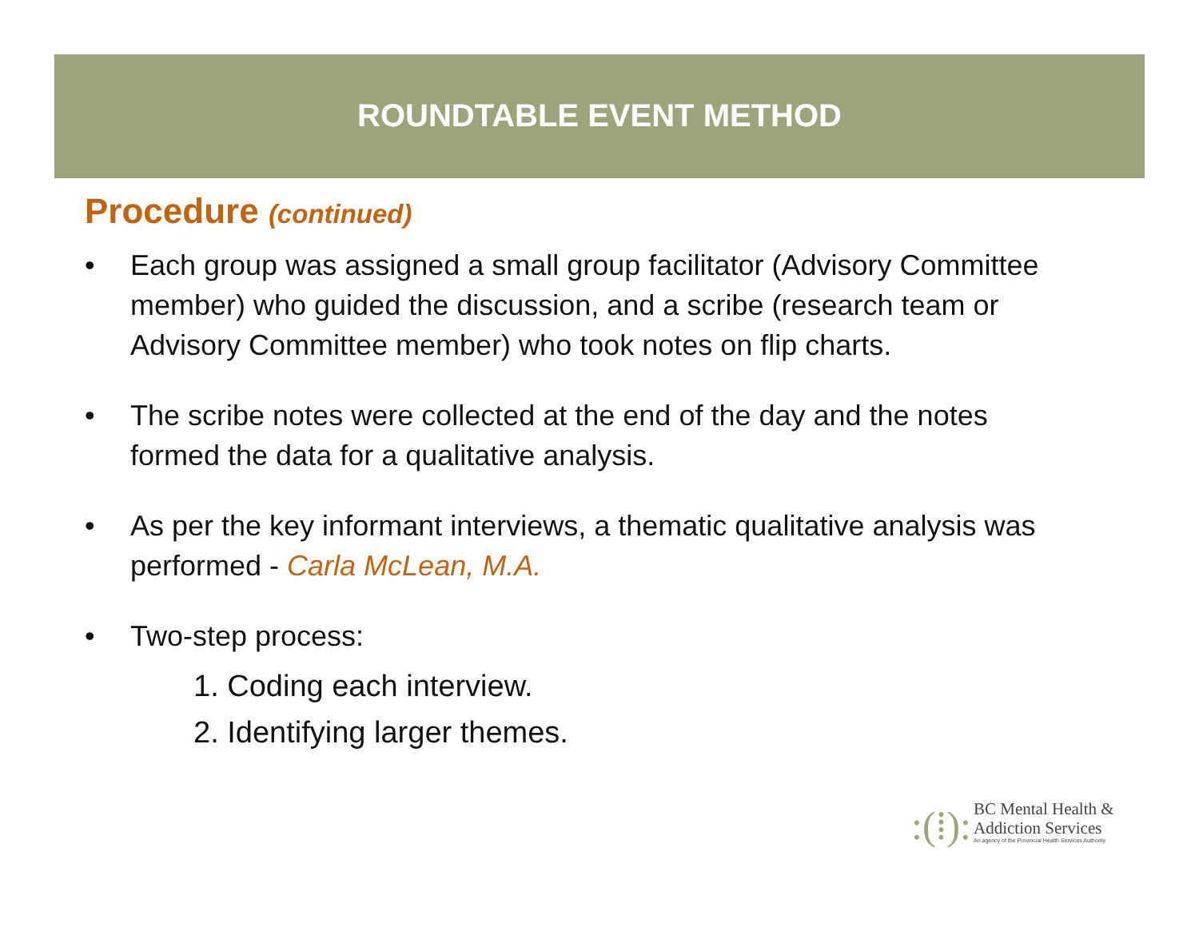ROUNDTABLE EVENT METHOD
Procedure (continued)
• Each group was assigned a small group facilitator (Advisory Committee member) who guided the discussion, and a scribe (research team or Advisory Committee member) who took notes on flip charts.
• The scribe notes were collected at the end of the day and the notes formed the data for a qualitative analysis.
• As per the key informant interviews, a thematic qualitative analysis was performed - Carla McLean, M.A.
• Two-step process:
1. Coding each interview.
2. Identifying larger themes.
:(⁞):
BC Mental Health &
Addiction Services
An agency of the Provincial Health Services Authority